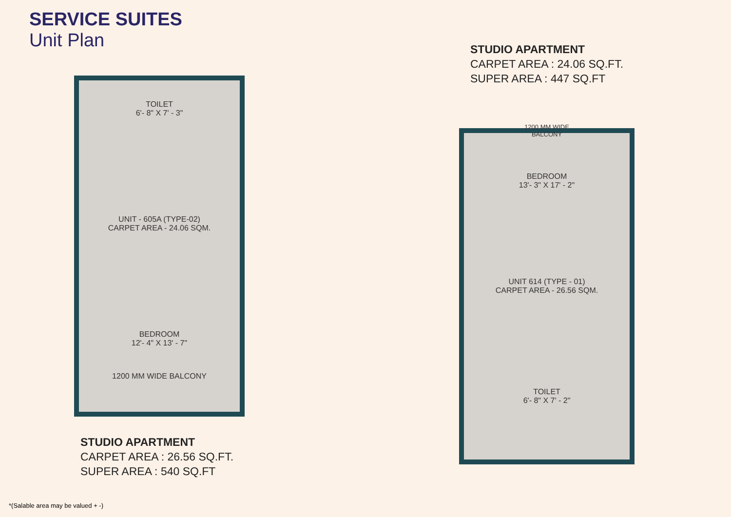SERVICE SUITES
Unit Plan
TOILET
6'- 8" X 7' - 3"
UNIT - 605A (TYPE-02)
CARPET AREA - 24.06 SQM.
BEDROOM
12'- 4" X 13' - 7"
1200 MM WIDE BALCONY
1200 MM WIDE
BALCONY
BEDROOM
13'- 3" X 17' - 2"
UNIT 614 (TYPE - 01)
CARPET AREA - 26.56 SQM.
TOILET
6'- 8" X 7' - 2"
STUDIO APARTMENT
CARPET AREA : 24.06 SQ.FT.
SUPER AREA : 447 SQ.FT
STUDIO APARTMENT
CARPET AREA : 26.56 SQ.FT.
SUPER AREA : 540 SQ.FT
*(Salable area may be valued + -)